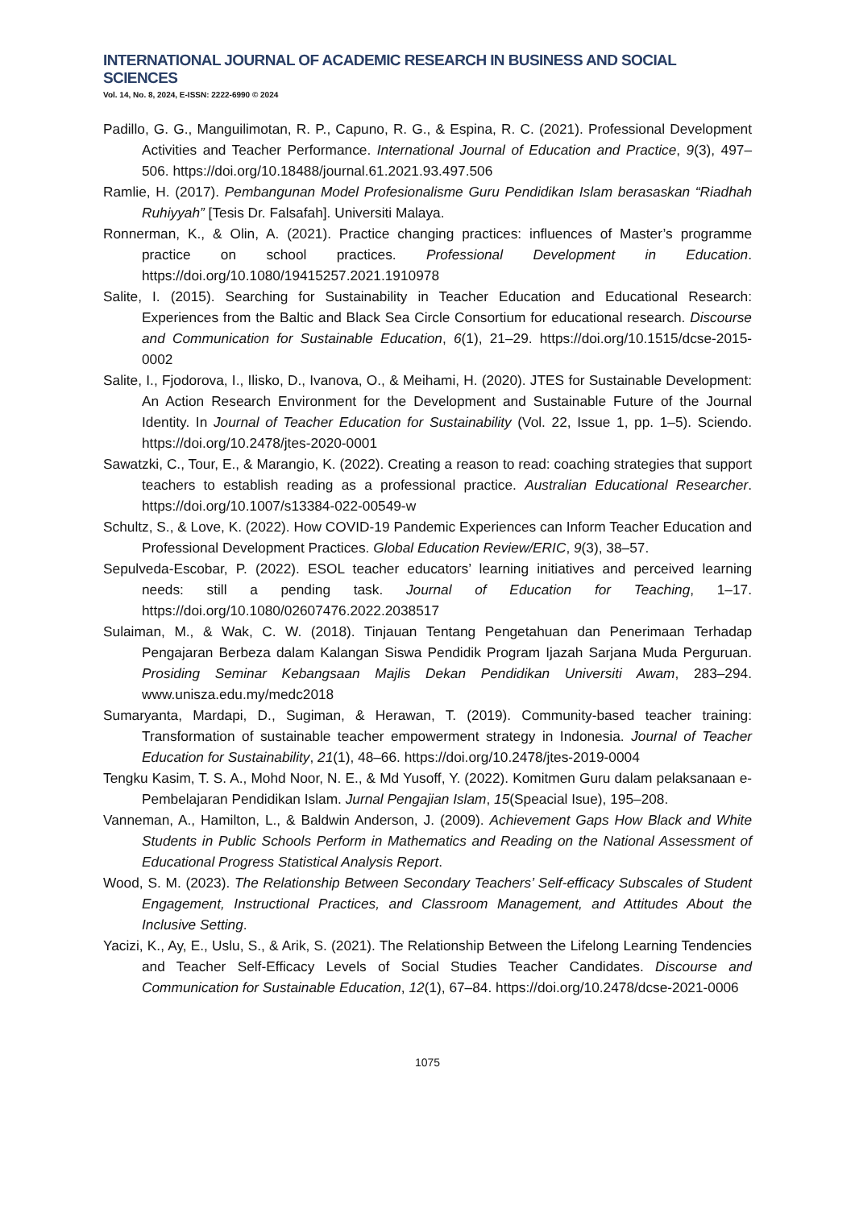INTERNATIONAL JOURNAL OF ACADEMIC RESEARCH IN BUSINESS AND SOCIAL SCIENCES
Vol. 14, No. 8, 2024, E-ISSN: 2222-6990 © 2024
Padillo, G. G., Manguilimotan, R. P., Capuno, R. G., & Espina, R. C. (2021). Professional Development Activities and Teacher Performance. International Journal of Education and Practice, 9(3), 497–506. https://doi.org/10.18488/journal.61.2021.93.497.506
Ramlie, H. (2017). Pembangunan Model Profesionalisme Guru Pendidikan Islam berasaskan “Riadhah Ruhiyyah” [Tesis Dr. Falsafah]. Universiti Malaya.
Ronnerman, K., & Olin, A. (2021). Practice changing practices: influences of Master’s programme practice on school practices. Professional Development in Education. https://doi.org/10.1080/19415257.2021.1910978
Salite, I. (2015). Searching for Sustainability in Teacher Education and Educational Research: Experiences from the Baltic and Black Sea Circle Consortium for educational research. Discourse and Communication for Sustainable Education, 6(1), 21–29. https://doi.org/10.1515/dcse-2015-0002
Salite, I., Fjodorova, I., Ilisko, D., Ivanova, O., & Meihami, H. (2020). JTES for Sustainable Development: An Action Research Environment for the Development and Sustainable Future of the Journal Identity. In Journal of Teacher Education for Sustainability (Vol. 22, Issue 1, pp. 1–5). Sciendo. https://doi.org/10.2478/jtes-2020-0001
Sawatzki, C., Tour, E., & Marangio, K. (2022). Creating a reason to read: coaching strategies that support teachers to establish reading as a professional practice. Australian Educational Researcher. https://doi.org/10.1007/s13384-022-00549-w
Schultz, S., & Love, K. (2022). How COVID-19 Pandemic Experiences can Inform Teacher Education and Professional Development Practices. Global Education Review/ERIC, 9(3), 38–57.
Sepulveda-Escobar, P. (2022). ESOL teacher educators’ learning initiatives and perceived learning needs: still a pending task. Journal of Education for Teaching, 1–17. https://doi.org/10.1080/02607476.2022.2038517
Sulaiman, M., & Wak, C. W. (2018). Tinjauan Tentang Pengetahuan dan Penerimaan Terhadap Pengajaran Berbeza dalam Kalangan Siswa Pendidik Program Ijazah Sarjana Muda Perguruan. Prosiding Seminar Kebangsaan Majlis Dekan Pendidikan Universiti Awam, 283–294. www.unisza.edu.my/medc2018
Sumaryanta, Mardapi, D., Sugiman, & Herawan, T. (2019). Community-based teacher training: Transformation of sustainable teacher empowerment strategy in Indonesia. Journal of Teacher Education for Sustainability, 21(1), 48–66. https://doi.org/10.2478/jtes-2019-0004
Tengku Kasim, T. S. A., Mohd Noor, N. E., & Md Yusoff, Y. (2022). Komitmen Guru dalam pelaksanaan e-Pembelajaran Pendidikan Islam. Jurnal Pengajian Islam, 15(Speacial Isue), 195–208.
Vanneman, A., Hamilton, L., & Baldwin Anderson, J. (2009). Achievement Gaps How Black and White Students in Public Schools Perform in Mathematics and Reading on the National Assessment of Educational Progress Statistical Analysis Report.
Wood, S. M. (2023). The Relationship Between Secondary Teachers’ Self-efficacy Subscales of Student Engagement, Instructional Practices, and Classroom Management, and Attitudes About the Inclusive Setting.
Yacizi, K., Ay, E., Uslu, S., & Arik, S. (2021). The Relationship Between the Lifelong Learning Tendencies and Teacher Self-Efficacy Levels of Social Studies Teacher Candidates. Discourse and Communication for Sustainable Education, 12(1), 67–84. https://doi.org/10.2478/dcse-2021-0006
1075